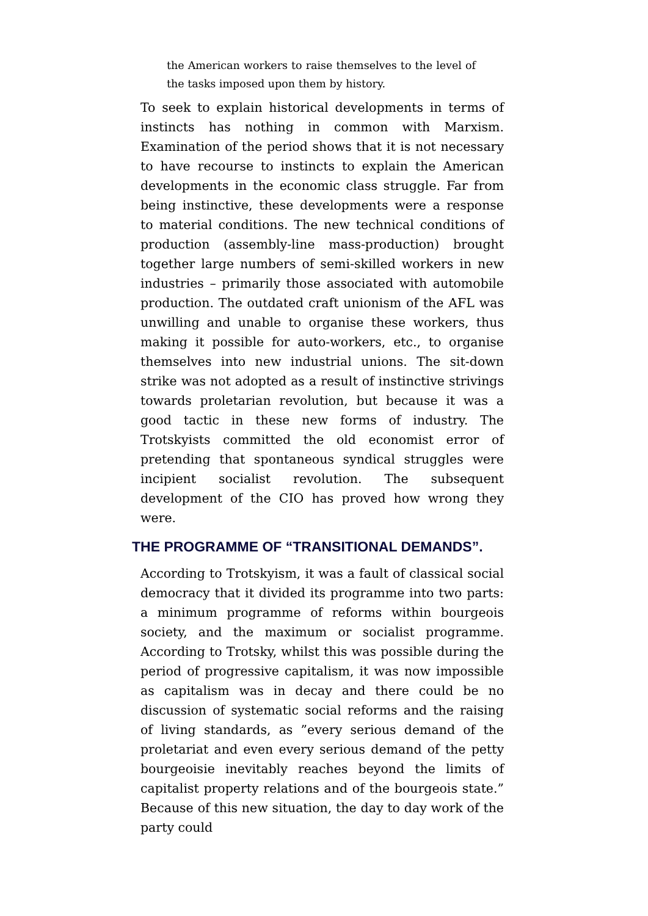the American workers to raise themselves to the level of the tasks imposed upon them by history.
To seek to explain historical developments in terms of instincts has nothing in common with Marxism. Examination of the period shows that it is not necessary to have recourse to instincts to explain the American developments in the economic class struggle. Far from being instinctive, these developments were a response to material conditions. The new technical conditions of production (assembly-line mass-production) brought together large numbers of semi-skilled workers in new industries – primarily those associated with automobile production. The outdated craft unionism of the AFL was unwilling and unable to organise these workers, thus making it possible for auto-workers, etc., to organise themselves into new industrial unions. The sit-down strike was not adopted as a result of instinctive strivings towards proletarian revolution, but because it was a good tactic in these new forms of industry. The Trotskyists committed the old economist error of pretending that spontaneous syndical struggles were incipient socialist revolution. The subsequent development of the CIO has proved how wrong they were.
THE PROGRAMME OF “TRANSITIONAL DEMANDS”.
According to Trotskyism, it was a fault of classical social democracy that it divided its programme into two parts: a minimum programme of reforms within bourgeois society, and the maximum or socialist programme. According to Trotsky, whilst this was possible during the period of progressive capitalism, it was now impossible as capitalism was in decay and there could be no discussion of systematic social reforms and the raising of living standards, as ”every serious demand of the proletariat and even every serious demand of the petty bourgeoisie inevitably reaches beyond the limits of capitalist property relations and of the bourgeois state.” Because of this new situation, the day to day work of the party could